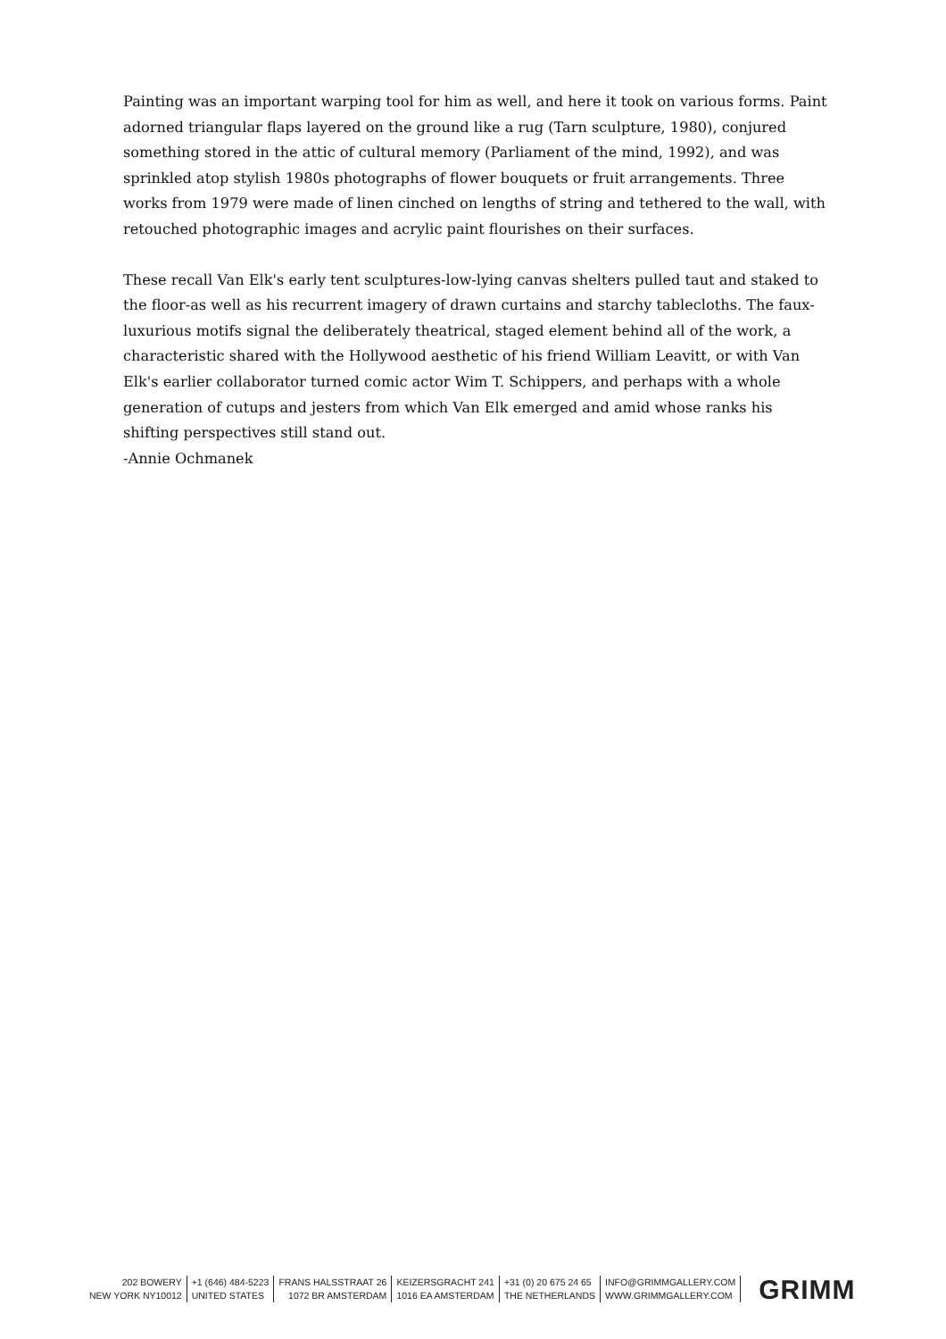Painting was an important warping tool for him as well, and here it took on various forms. Paint adorned triangular flaps layered on the ground like a rug (Tarn sculpture, 1980), conjured something stored in the attic of cultural memory (Parliament of the mind, 1992), and was sprinkled atop stylish 1980s photographs of flower bouquets or fruit arrangements. Three works from 1979 were made of linen cinched on lengths of string and tethered to the wall, with retouched photographic images and acrylic paint flourishes on their surfaces.
These recall Van Elk's early tent sculptures-low-lying canvas shelters pulled taut and staked to the floor-as well as his recurrent imagery of drawn curtains and starchy tablecloths. The faux-luxurious motifs signal the deliberately theatrical, staged element behind all of the work, a characteristic shared with the Hollywood aesthetic of his friend William Leavitt, or with Van Elk's earlier collaborator turned comic actor Wim T. Schippers, and perhaps with a whole generation of cutups and jesters from which Van Elk emerged and amid whose ranks his shifting perspectives still stand out.
-Annie Ochmanek
202 BOWERY
NEW YORK NY10012
+1 (646) 484-5223
UNITED STATES
FRANS HALSSTRAAT 26
1072 BR AMSTERDAM
KEIZERSGRACHT 241
1016 EA AMSTERDAM
+31 (0) 20 675 24 65
THE NETHERLANDS
INFO@GRIMMGALLERY.COM
WWW.GRIMMGALLERY.COM
GRIMM